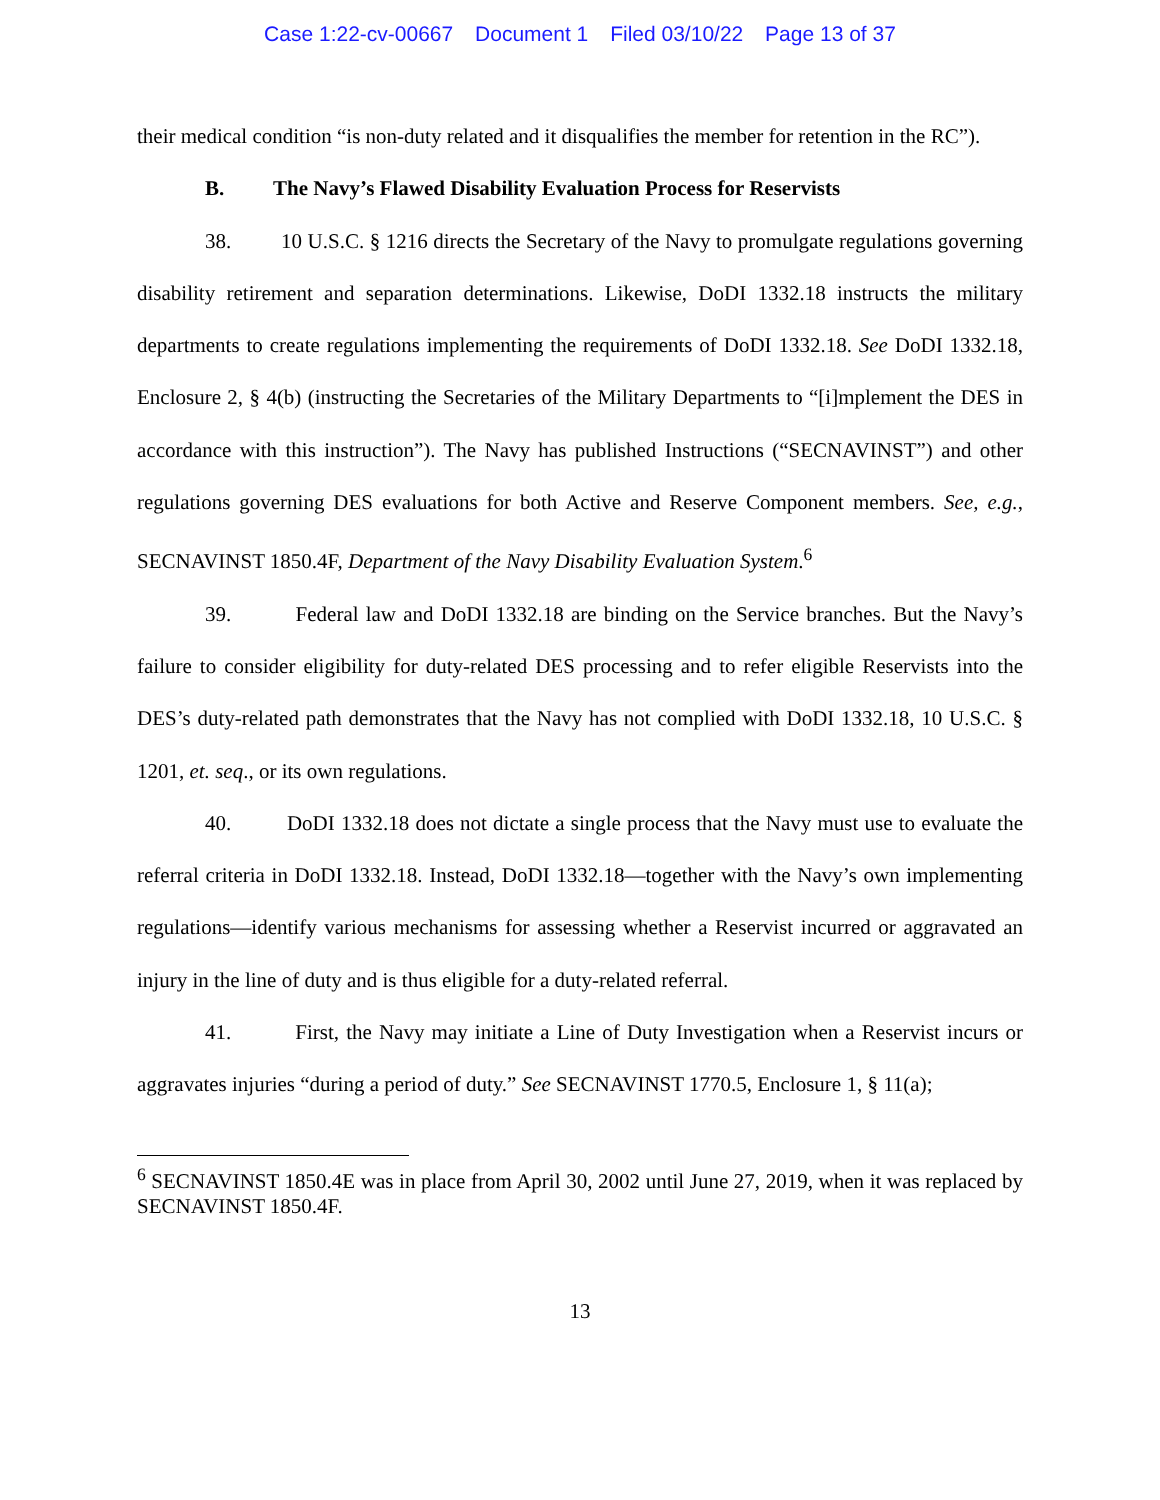Case 1:22-cv-00667 Document 1 Filed 03/10/22 Page 13 of 37
their medical condition “is non-duty related and it disqualifies the member for retention in the RC”).
B. The Navy’s Flawed Disability Evaluation Process for Reservists
38. 10 U.S.C. § 1216 directs the Secretary of the Navy to promulgate regulations governing disability retirement and separation determinations. Likewise, DoDI 1332.18 instructs the military departments to create regulations implementing the requirements of DoDI 1332.18. See DoDI 1332.18, Enclosure 2, § 4(b) (instructing the Secretaries of the Military Departments to “[i]mplement the DES in accordance with this instruction”). The Navy has published Instructions (“SECNAVINST”) and other regulations governing DES evaluations for both Active and Reserve Component members. See, e.g., SECNAVINST 1850.4F, Department of the Navy Disability Evaluation System.<sup>6</sup>
39. Federal law and DoDI 1332.18 are binding on the Service branches. But the Navy’s failure to consider eligibility for duty-related DES processing and to refer eligible Reservists into the DES’s duty-related path demonstrates that the Navy has not complied with DoDI 1332.18, 10 U.S.C. § 1201, et. seq., or its own regulations.
40. DoDI 1332.18 does not dictate a single process that the Navy must use to evaluate the referral criteria in DoDI 1332.18. Instead, DoDI 1332.18—together with the Navy’s own implementing regulations—identify various mechanisms for assessing whether a Reservist incurred or aggravated an injury in the line of duty and is thus eligible for a duty-related referral.
41. First, the Navy may initiate a Line of Duty Investigation when a Reservist incurs or aggravates injuries “during a period of duty.” See SECNAVINST 1770.5, Enclosure 1, § 11(a);
<sup>6</sup> SECNAVINST 1850.4E was in place from April 30, 2002 until June 27, 2019, when it was replaced by SECNAVINST 1850.4F.
13